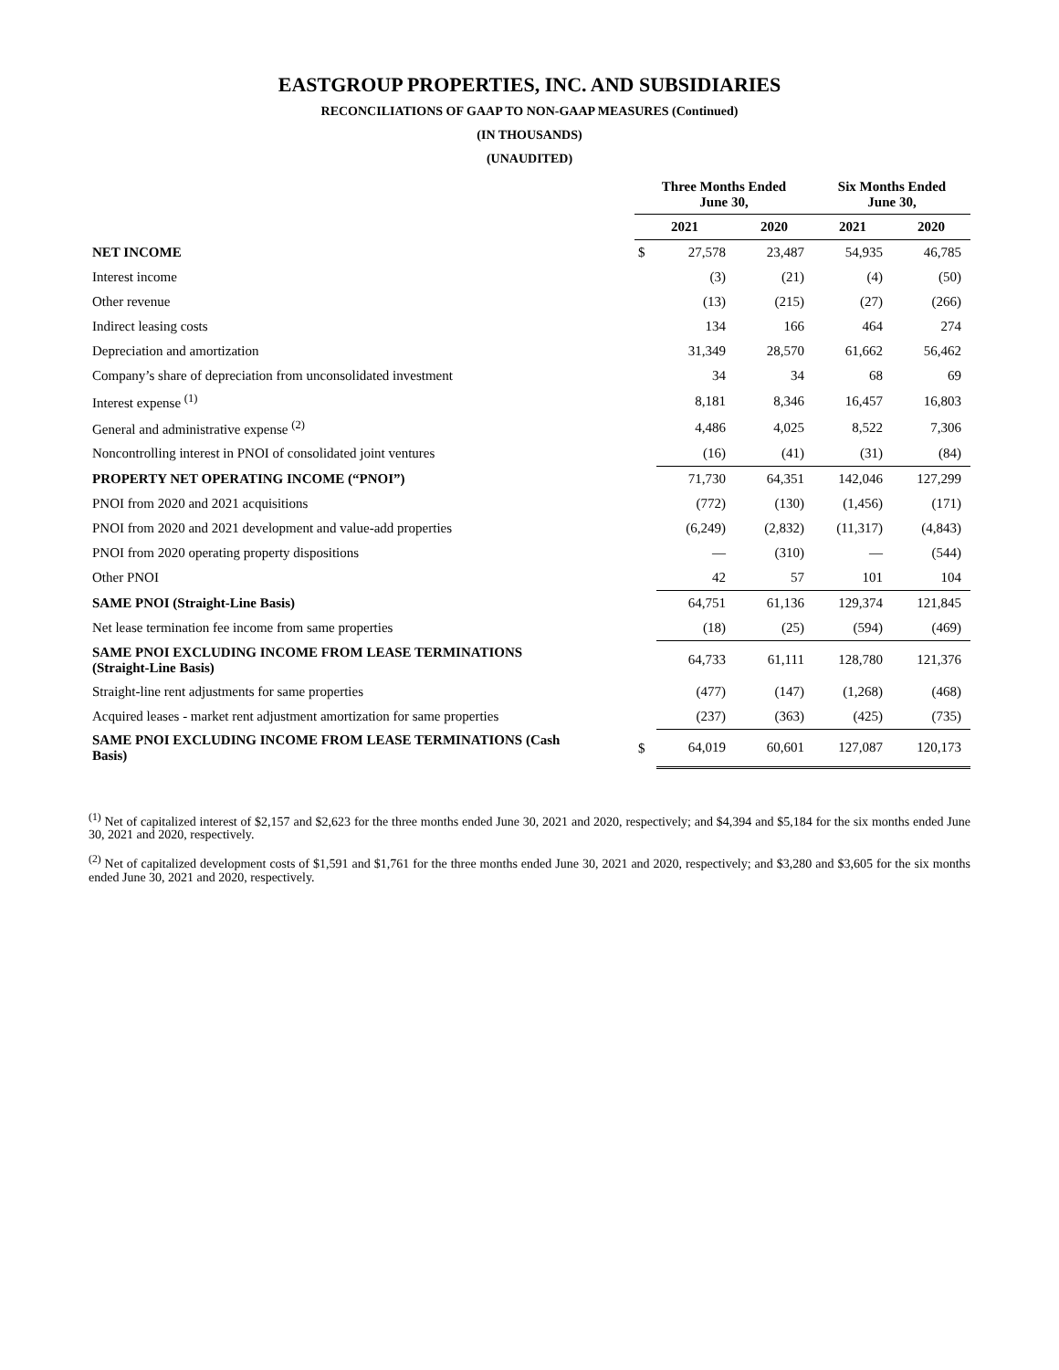EASTGROUP PROPERTIES, INC. AND SUBSIDIARIES
RECONCILIATIONS OF GAAP TO NON-GAAP MEASURES (Continued)
(IN THOUSANDS)
(UNAUDITED)
| | Three Months Ended June 30, | | | Six Months Ended June 30, | |
| --- | --- | --- | --- | --- | --- |
| | 2021 | | 2020 | 2021 | 2020 |
| NET INCOME | $ | 27,578 | 23,487 | 54,935 | 46,785 |
| Interest income | | (3) | (21) | (4) | (50) |
| Other revenue | | (13) | (215) | (27) | (266) |
| Indirect leasing costs | | 134 | 166 | 464 | 274 |
| Depreciation and amortization | | 31,349 | 28,570 | 61,662 | 56,462 |
| Company’s share of depreciation from unconsolidated investment | | 34 | 34 | 68 | 69 |
| Interest expense <sup>(1)</sup> | | 8,181 | 8,346 | 16,457 | 16,803 |
| General and administrative expense <sup>(2)</sup> | | 4,486 | 4,025 | 8,522 | 7,306 |
| Noncontrolling interest in PNOI of consolidated joint ventures | | (16) | (41) | (31) | (84) |
| PROPERTY NET OPERATING INCOME (“PNOI”) | | 71,730 | 64,351 | 142,046 | 127,299 |
| PNOI from 2020 and 2021 acquisitions | | (772) | (130) | (1,456) | (171) |
| PNOI from 2020 and 2021 development and value-add properties | | (6,249) | (2,832) | (11,317) | (4,843) |
| PNOI from 2020 operating property dispositions | | — | (310) | — | (544) |
| Other PNOI | | 42 | 57 | 101 | 104 |
| SAME PNOI (Straight-Line Basis) | | 64,751 | 61,136 | 129,374 | 121,845 |
| Net lease termination fee income from same properties | | (18) | (25) | (594) | (469) |
| SAME PNOI EXCLUDING INCOME FROM LEASE TERMINATIONS (Straight-Line Basis) | | 64,733 | 61,111 | 128,780 | 121,376 |
| Straight-line rent adjustments for same properties | | (477) | (147) | (1,268) | (468) |
| Acquired leases - market rent adjustment amortization for same properties | | (237) | (363) | (425) | (735) |
| SAME PNOI EXCLUDING INCOME FROM LEASE TERMINATIONS (Cash Basis) | $ | 64,019 | 60,601 | 127,087 | 120,173 |
<sup>(1)</sup> Net of capitalized interest of $2,157 and $2,623 for the three months ended June 30, 2021 and 2020, respectively; and $4,394 and $5,184 for the six months ended June 30, 2021 and 2020, respectively.
<sup>(2)</sup> Net of capitalized development costs of $1,591 and $1,761 for the three months ended June 30, 2021 and 2020, respectively; and $3,280 and $3,605 for the six months ended June 30, 2021 and 2020, respectively.